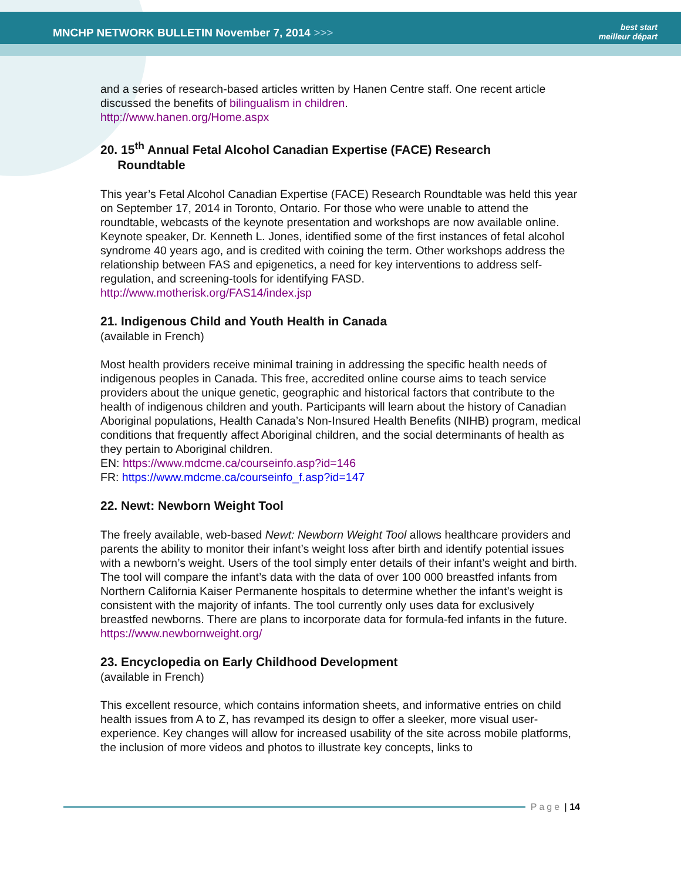MNCHP NETWORK BULLETIN November 7, 2014 >>>
best start
meilleur départ
and a series of research-based articles written by Hanen Centre staff. One recent article discussed the benefits of bilingualism in children.
http://www.hanen.org/Home.aspx
20. 15<sup>th</sup> Annual Fetal Alcohol Canadian Expertise (FACE) Research
Roundtable
This year’s Fetal Alcohol Canadian Expertise (FACE) Research Roundtable was held this year on September 17, 2014 in Toronto, Ontario. For those who were unable to attend the roundtable, webcasts of the keynote presentation and workshops are now available online. Keynote speaker, Dr. Kenneth L. Jones, identified some of the first instances of fetal alcohol syndrome 40 years ago, and is credited with coining the term. Other workshops address the relationship between FAS and epigenetics, a need for key interventions to address self-regulation, and screening-tools for identifying FASD.
http://www.motherisk.org/FAS14/index.jsp
21. Indigenous Child and Youth Health in Canada
(available in French)
Most health providers receive minimal training in addressing the specific health needs of indigenous peoples in Canada. This free, accredited online course aims to teach service providers about the unique genetic, geographic and historical factors that contribute to the health of indigenous children and youth. Participants will learn about the history of Canadian Aboriginal populations, Health Canada’s Non-Insured Health Benefits (NIHB) program, medical conditions that frequently affect Aboriginal children, and the social determinants of health as they pertain to Aboriginal children.
EN: https://www.mdcme.ca/courseinfo.asp?id=146
FR: https://www.mdcme.ca/courseinfo_f.asp?id=147
22. Newt: Newborn Weight Tool
The freely available, web-based Newt: Newborn Weight Tool allows healthcare providers and parents the ability to monitor their infant’s weight loss after birth and identify potential issues with a newborn’s weight. Users of the tool simply enter details of their infant’s weight and birth. The tool will compare the infant’s data with the data of over 100 000 breastfed infants from Northern California Kaiser Permanente hospitals to determine whether the infant’s weight is consistent with the majority of infants. The tool currently only uses data for exclusively breastfed newborns. There are plans to incorporate data for formula-fed infants in the future.
https://www.newbornweight.org/
23. Encyclopedia on Early Childhood Development
(available in French)
This excellent resource, which contains information sheets, and informative entries on child health issues from A to Z, has revamped its design to offer a sleeker, more visual user-experience. Key changes will allow for increased usability of the site across mobile platforms, the inclusion of more videos and photos to illustrate key concepts, links to
Page | 14